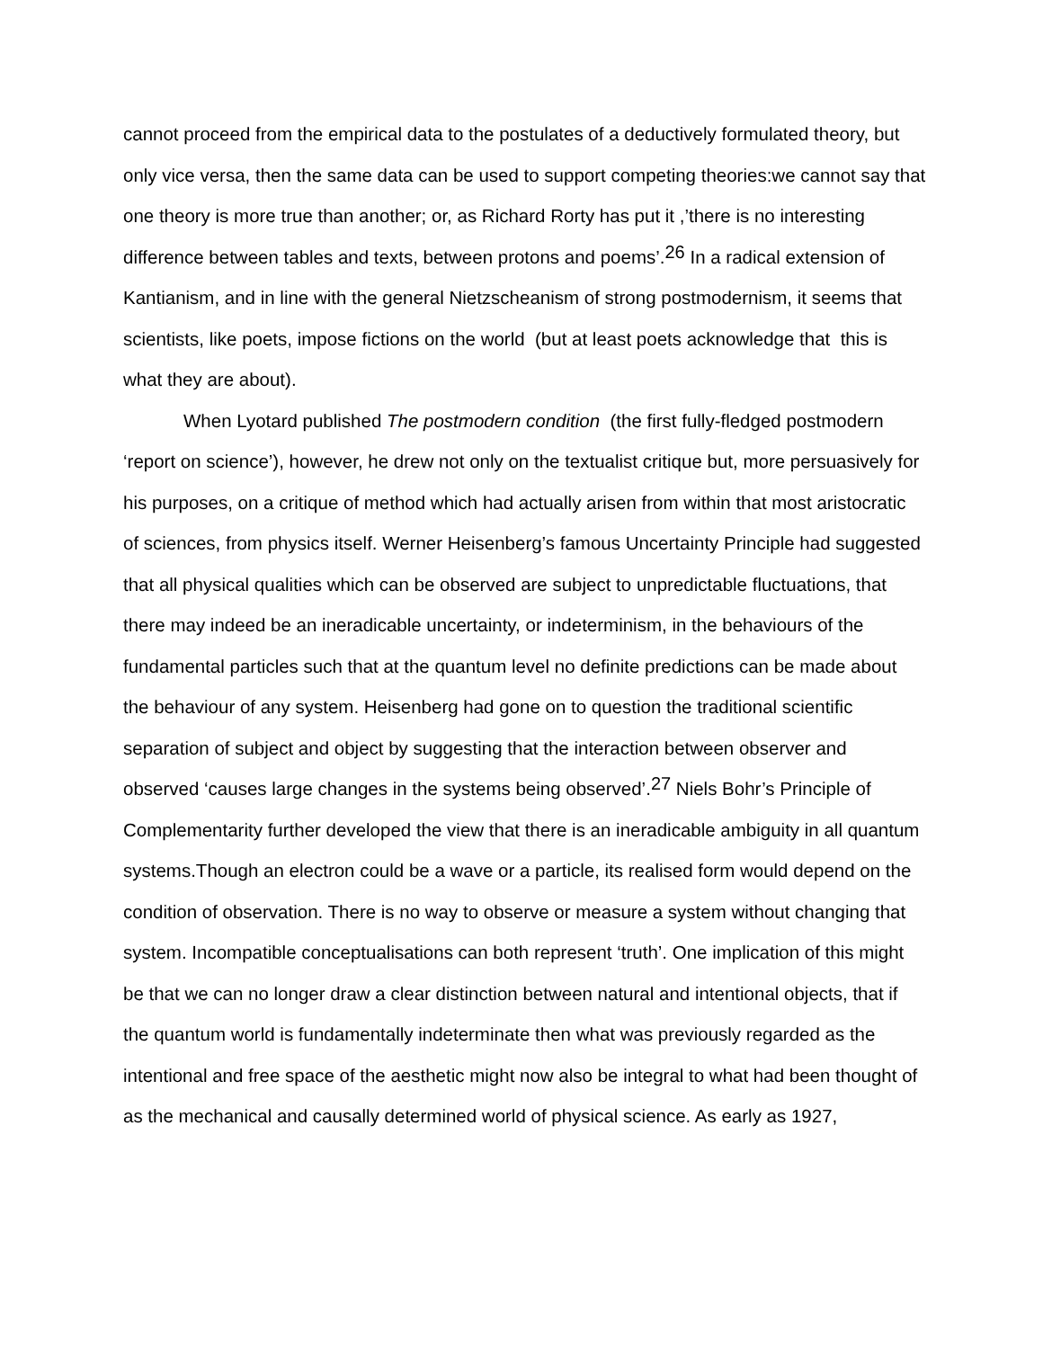cannot proceed from the empirical data to the postulates of a deductively formulated theory, but only vice versa, then the same data can be used to support competing theories:we cannot say that one theory is more true than another; or, as Richard Rorty has put it ,’there is no interesting difference between tables and texts, between protons and poems’.<sup>26</sup> In a radical extension of Kantianism, and in line with the general Nietzscheanism of strong postmodernism, it seems that scientists, like poets, impose fictions on the world (but at least poets acknowledge that this is what they are about).
When Lyotard published The postmodern condition (the first fully-fledged postmodern ‘report on science’), however, he drew not only on the textualist critique but, more persuasively for his purposes, on a critique of method which had actually arisen from within that most aristocratic of sciences, from physics itself. Werner Heisenberg’s famous Uncertainty Principle had suggested that all physical qualities which can be observed are subject to unpredictable fluctuations, that there may indeed be an ineradicable uncertainty, or indeterminism, in the behaviours of the fundamental particles such that at the quantum level no definite predictions can be made about the behaviour of any system. Heisenberg had gone on to question the traditional scientific separation of subject and object by suggesting that the interaction between observer and observed ‘causes large changes in the systems being observed’.<sup>27</sup> Niels Bohr’s Principle of Complementarity further developed the view that there is an ineradicable ambiguity in all quantum systems.Though an electron could be a wave or a particle, its realised form would depend on the condition of observation. There is no way to observe or measure a system without changing that system. Incompatible conceptualisations can both represent ‘truth’. One implication of this might be that we can no longer draw a clear distinction between natural and intentional objects, that if the quantum world is fundamentally indeterminate then what was previously regarded as the intentional and free space of the aesthetic might now also be integral to what had been thought of as the mechanical and causally determined world of physical science. As early as 1927,